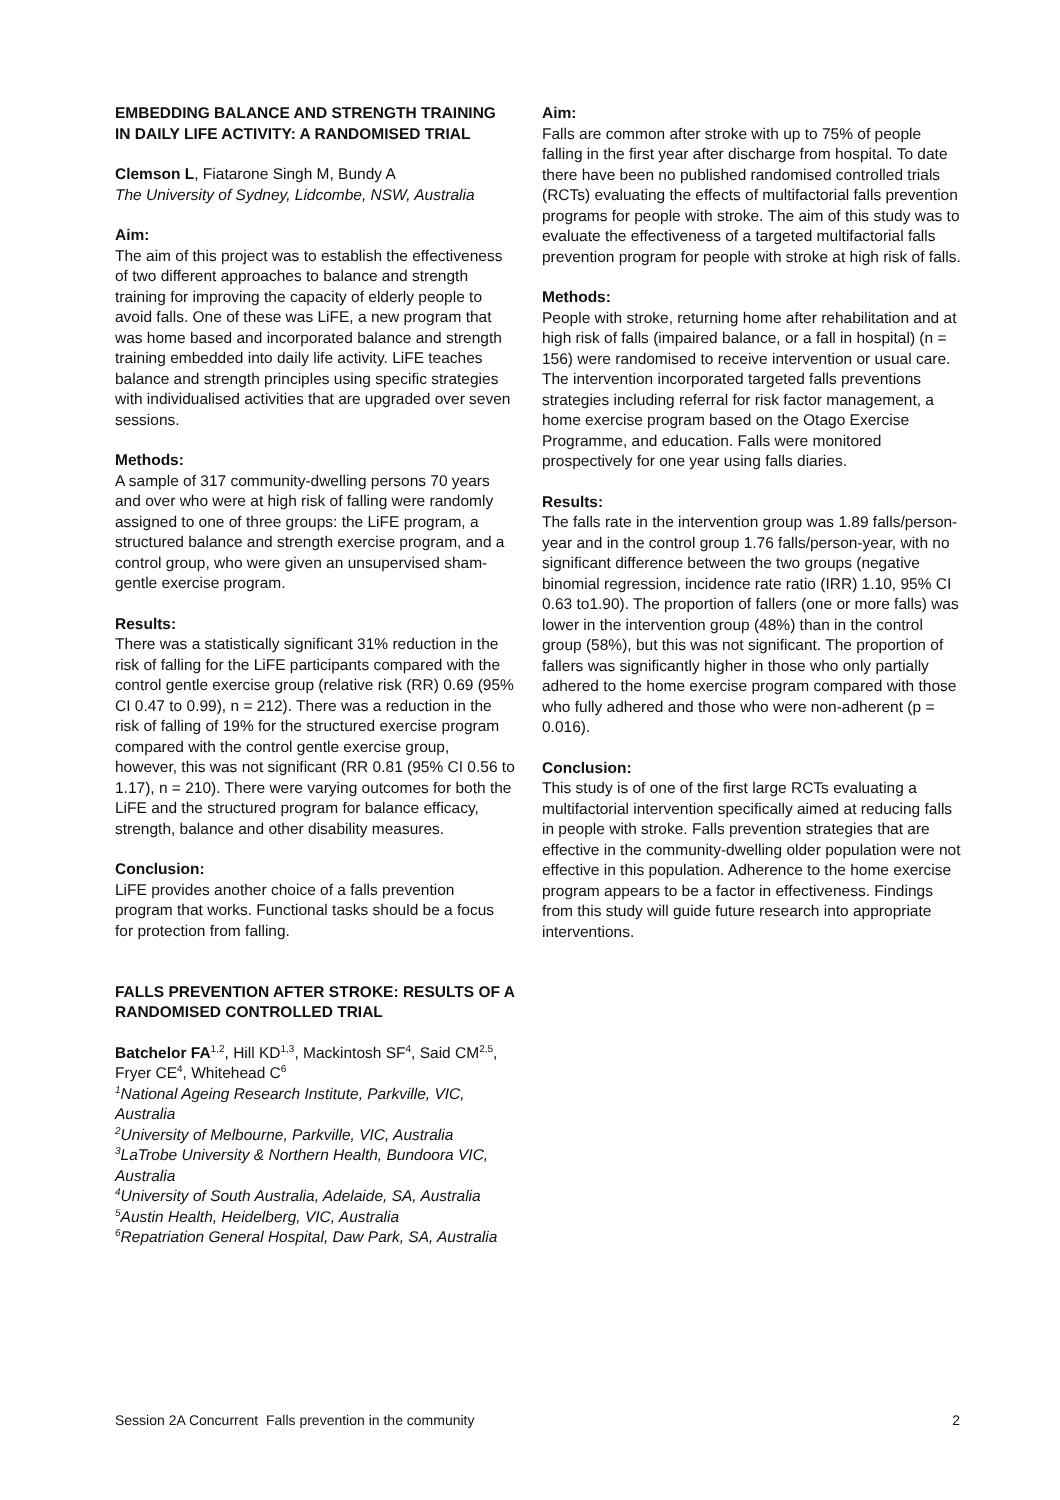EMBEDDING BALANCE AND STRENGTH TRAINING IN DAILY LIFE ACTIVITY: A RANDOMISED TRIAL
Clemson L, Fiatarone Singh M, Bundy A
The University of Sydney, Lidcombe, NSW, Australia
Aim:
The aim of this project was to establish the effectiveness of two different approaches to balance and strength training for improving the capacity of elderly people to avoid falls. One of these was LiFE, a new program that was home based and incorporated balance and strength training embedded into daily life activity. LiFE teaches balance and strength principles using specific strategies with individualised activities that are upgraded over seven sessions.
Methods:
A sample of 317 community-dwelling persons 70 years and over who were at high risk of falling were randomly assigned to one of three groups: the LiFE program, a structured balance and strength exercise program, and a control group, who were given an unsupervised sham-gentle exercise program.
Results:
There was a statistically significant 31% reduction in the risk of falling for the LiFE participants compared with the control gentle exercise group (relative risk (RR) 0.69 (95% CI 0.47 to 0.99), n = 212). There was a reduction in the risk of falling of 19% for the structured exercise program compared with the control gentle exercise group, however, this was not significant (RR 0.81 (95% CI 0.56 to 1.17), n = 210). There were varying outcomes for both the LiFE and the structured program for balance efficacy, strength, balance and other disability measures.
Conclusion:
LiFE provides another choice of a falls prevention program that works. Functional tasks should be a focus for protection from falling.
FALLS PREVENTION AFTER STROKE: RESULTS OF A RANDOMISED CONTROLLED TRIAL
Batchelor FA<sup>1,2</sup>, Hill KD<sup>1,3</sup>, Mackintosh SF<sup>4</sup>, Said CM<sup>2,5</sup>, Fryer CE<sup>4</sup>, Whitehead C<sup>6</sup>
<sup>1</sup> National Ageing Research Institute, Parkville, VIC, Australia
<sup>2</sup> University of Melbourne, Parkville, VIC, Australia
<sup>3</sup> LaTrobe University & Northern Health, Bundoora VIC, Australia
<sup>4</sup> University of South Australia, Adelaide, SA, Australia
<sup>5</sup> Austin Health, Heidelberg, VIC, Australia
<sup>6</sup> Repatriation General Hospital, Daw Park, SA, Australia
Aim:
Falls are common after stroke with up to 75% of people falling in the first year after discharge from hospital. To date there have been no published randomised controlled trials (RCTs) evaluating the effects of multifactorial falls prevention programs for people with stroke. The aim of this study was to evaluate the effectiveness of a targeted multifactorial falls prevention program for people with stroke at high risk of falls.
Methods:
People with stroke, returning home after rehabilitation and at high risk of falls (impaired balance, or a fall in hospital) (n = 156) were randomised to receive intervention or usual care. The intervention incorporated targeted falls preventions strategies including referral for risk factor management, a home exercise program based on the Otago Exercise Programme, and education. Falls were monitored prospectively for one year using falls diaries.
Results:
The falls rate in the intervention group was 1.89 falls/person-year and in the control group 1.76 falls/person-year, with no significant difference between the two groups (negative binomial regression, incidence rate ratio (IRR) 1.10, 95% CI 0.63 to1.90). The proportion of fallers (one or more falls) was lower in the intervention group (48%) than in the control group (58%), but this was not significant. The proportion of fallers was significantly higher in those who only partially adhered to the home exercise program compared with those who fully adhered and those who were non-adherent (p = 0.016).
Conclusion:
This study is of one of the first large RCTs evaluating a multifactorial intervention specifically aimed at reducing falls in people with stroke. Falls prevention strategies that are effective in the community-dwelling older population were not effective in this population. Adherence to the home exercise program appears to be a factor in effectiveness. Findings from this study will guide future research into appropriate interventions.
Session 2A Concurrent Falls prevention in the community 2